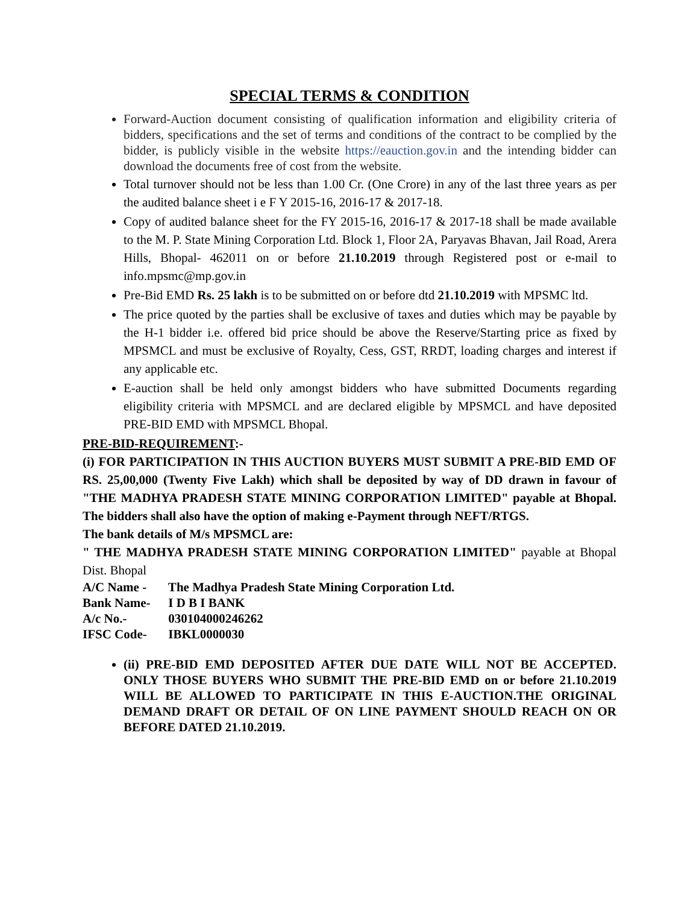SPECIAL TERMS & CONDITION
Forward-Auction document consisting of qualification information and eligibility criteria of bidders, specifications and the set of terms and conditions of the contract to be complied by the bidder, is publicly visible in the website https://eauction.gov.in and the intending bidder can download the documents free of cost from the website.
Total turnover should not be less than 1.00 Cr. (One Crore) in any of the last three years as per the audited balance sheet i e F Y 2015-16, 2016-17 & 2017-18.
Copy of audited balance sheet for the FY 2015-16, 2016-17 & 2017-18 shall be made available to the M. P. State Mining Corporation Ltd. Block 1, Floor 2A, Paryavas Bhavan, Jail Road, Arera Hills, Bhopal- 462011 on or before 21.10.2019 through Registered post or e-mail to info.mpsmc@mp.gov.in
Pre-Bid EMD Rs. 25 lakh is to be submitted on or before dtd 21.10.2019 with MPSMC ltd.
The price quoted by the parties shall be exclusive of taxes and duties which may be payable by the H-1 bidder i.e. offered bid price should be above the Reserve/Starting price as fixed by MPSMCL and must be exclusive of Royalty, Cess, GST, RRDT, loading charges and interest if any applicable etc.
E-auction shall be held only amongst bidders who have submitted Documents regarding eligibility criteria with MPSMCL and are declared eligible by MPSMCL and have deposited PRE-BID EMD with MPSMCL Bhopal.
PRE-BID-REQUIREMENT:-
(i) FOR PARTICIPATION IN THIS AUCTION BUYERS MUST SUBMIT A PRE-BID EMD OF RS. 25,00,000 (Twenty Five Lakh) which shall be deposited by way of DD drawn in favour of "THE MADHYA PRADESH STATE MINING CORPORATION LIMITED" payable at Bhopal. The bidders shall also have the option of making e-Payment through NEFT/RTGS.
The bank details of M/s MPSMCL are:
" THE MADHYA PRADESH STATE MINING CORPORATION LIMITED" payable at Bhopal Dist. Bhopal
A/C Name - The Madhya Pradesh State Mining Corporation Ltd.
Bank Name- I D B I BANK
A/c No.- 030104000246262
IFSC Code- IBKL0000030
(ii) PRE-BID EMD DEPOSITED AFTER DUE DATE WILL NOT BE ACCEPTED. ONLY THOSE BUYERS WHO SUBMIT THE PRE-BID EMD on or before 21.10.2019 WILL BE ALLOWED TO PARTICIPATE IN THIS E-AUCTION.THE ORIGINAL DEMAND DRAFT OR DETAIL OF ON LINE PAYMENT SHOULD REACH ON OR BEFORE DATED 21.10.2019.